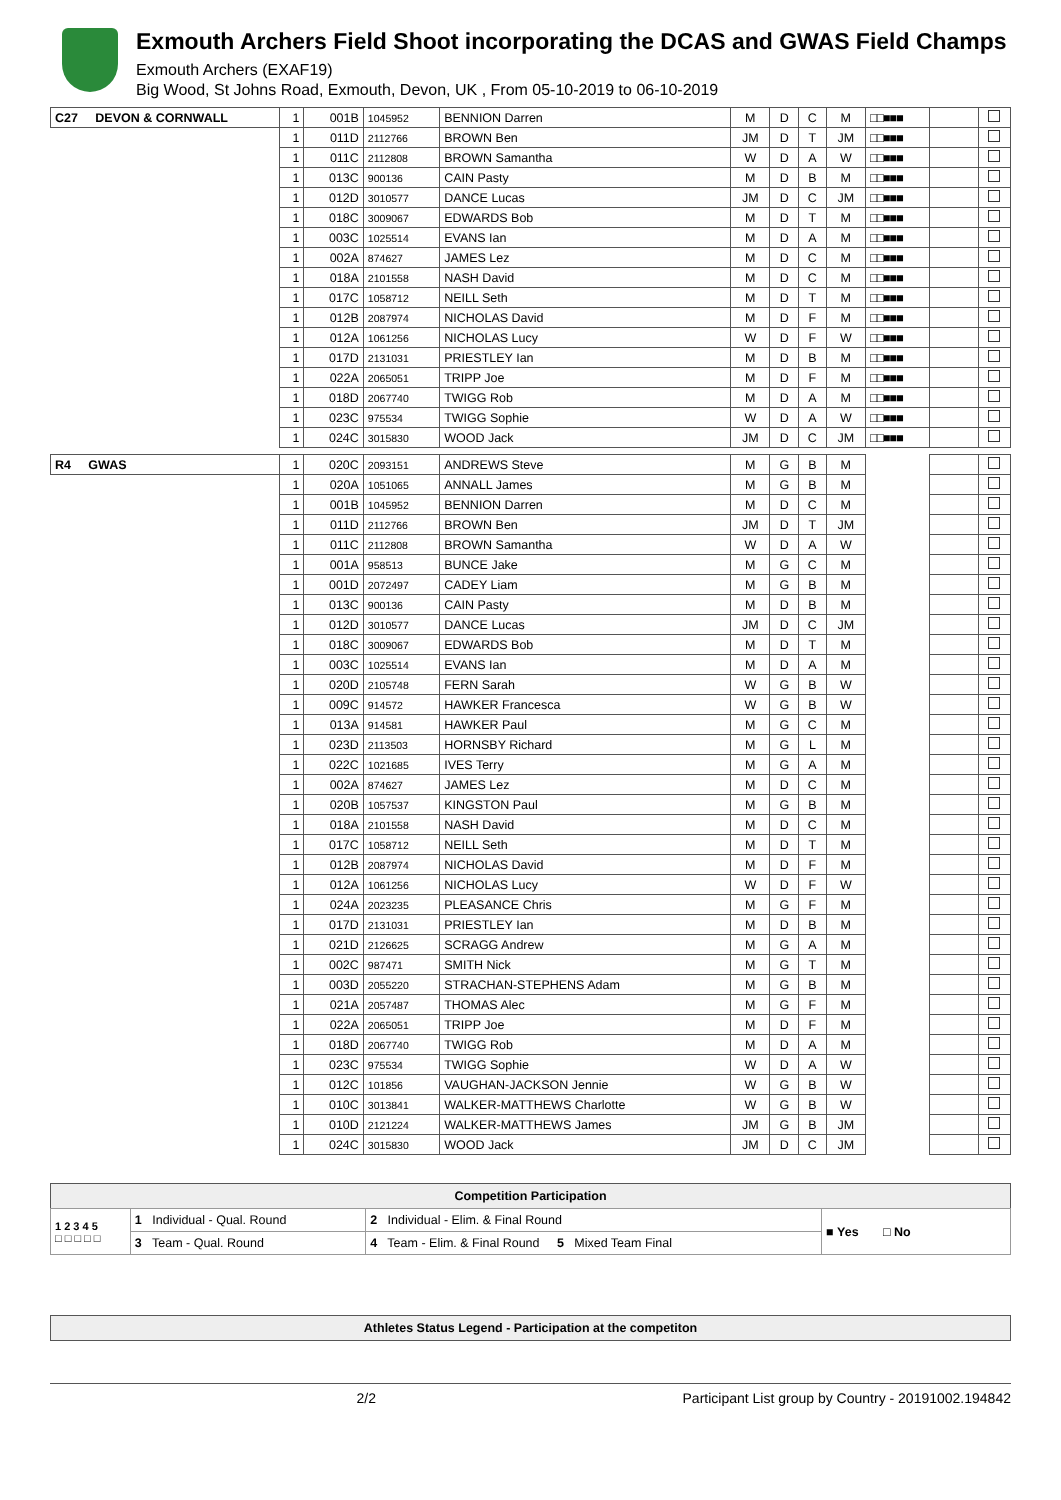Exmouth Archers Field Shoot incorporating the DCAS and GWAS Field Champs
Exmouth Archers (EXAF19)
Big Wood, St Johns Road, Exmouth, Devon, UK , From 05-10-2019 to 06-10-2019
| C27 DEVON & CORNWALL | 1 | 001B | 1045952 | BENNION Darren | M | D | C | M | □□■■■ | | |
| | 1 | 011D | 2112766 | BROWN Ben | JM | D | T | JM | □□■■■ | | |
| | 1 | 011C | 2112808 | BROWN Samantha | W | D | A | W | □□■■■ | | |
| | 1 | 013C | 900136 | CAIN Pasty | M | D | B | M | □□■■■ | | |
| | 1 | 012D | 3010577 | DANCE Lucas | JM | D | C | JM | □□■■■ | | |
| | 1 | 018C | 3009067 | EDWARDS Bob | M | D | T | M | □□■■■ | | |
| | 1 | 003C | 1025514 | EVANS Ian | M | D | A | M | □□■■■ | | |
| | 1 | 002A | 874627 | JAMES Lez | M | D | C | M | □□■■■ | | |
| | 1 | 018A | 2101558 | NASH David | M | D | C | M | □□■■■ | | |
| | 1 | 017C | 1058712 | NEILL Seth | M | D | T | M | □□■■■ | | |
| | 1 | 012B | 2087974 | NICHOLAS David | M | D | F | M | □□■■■ | | |
| | 1 | 012A | 1061256 | NICHOLAS Lucy | W | D | F | W | □□■■■ | | |
| | 1 | 017D | 2131031 | PRIESTLEY Ian | M | D | B | M | □□■■■ | | |
| | 1 | 022A | 2065051 | TRIPP Joe | M | D | F | M | □□■■■ | | |
| | 1 | 018D | 2067740 | TWIGG Rob | M | D | A | M | □□■■■ | | |
| | 1 | 023C | 975534 | TWIGG Sophie | W | D | A | W | □□■■■ | | |
| | 1 | 024C | 3015830 | WOOD Jack | JM | D | C | JM | □□■■■ | | |
| R4 GWAS | 1 | 020C | 2093151 | ANDREWS Steve | M | G | B | M | | | |
| | 1 | 020A | 1051065 | ANNALL James | M | G | B | M | | | |
| | 1 | 001B | 1045952 | BENNION Darren | M | D | C | M | | | |
| | 1 | 011D | 2112766 | BROWN Ben | JM | D | T | JM | | | |
| | 1 | 011C | 2112808 | BROWN Samantha | W | D | A | W | | | |
| | 1 | 001A | 958513 | BUNCE Jake | M | G | C | M | | | |
| | 1 | 001D | 2072497 | CADEY Liam | M | G | B | M | | | |
| | 1 | 013C | 900136 | CAIN Pasty | M | D | B | M | | | |
| | 1 | 012D | 3010577 | DANCE Lucas | JM | D | C | JM | | | |
| | 1 | 018C | 3009067 | EDWARDS Bob | M | D | T | M | | | |
| | 1 | 003C | 1025514 | EVANS Ian | M | D | A | M | | | |
| | 1 | 020D | 2105748 | FERN Sarah | W | G | B | W | | | |
| | 1 | 009C | 914572 | HAWKER Francesca | W | G | B | W | | | |
| | 1 | 013A | 914581 | HAWKER Paul | M | G | C | M | | | |
| | 1 | 023D | 2113503 | HORNSBY Richard | M | G | L | M | | | |
| | 1 | 022C | 1021685 | IVES Terry | M | G | A | M | | | |
| | 1 | 002A | 874627 | JAMES Lez | M | D | C | M | | | |
| | 1 | 020B | 1057537 | KINGSTON Paul | M | G | B | M | | | |
| | 1 | 018A | 2101558 | NASH David | M | D | C | M | | | |
| | 1 | 017C | 1058712 | NEILL Seth | M | D | T | M | | | |
| | 1 | 012B | 2087974 | NICHOLAS David | M | D | F | M | | | |
| | 1 | 012A | 1061256 | NICHOLAS Lucy | W | D | F | W | | | |
| | 1 | 024A | 2023235 | PLEASANCE Chris | M | G | F | M | | | |
| | 1 | 017D | 2131031 | PRIESTLEY Ian | M | D | B | M | | | |
| | 1 | 021D | 2126625 | SCRAGG Andrew | M | G | A | M | | | |
| | 1 | 002C | 987471 | SMITH Nick | M | G | T | M | | | |
| | 1 | 003D | 2055220 | STRACHAN-STEPHENS Adam | M | G | B | M | | | |
| | 1 | 021A | 2057487 | THOMAS Alec | M | G | F | M | | | |
| | 1 | 022A | 2065051 | TRIPP Joe | M | D | F | M | | | |
| | 1 | 018D | 2067740 | TWIGG Rob | M | D | A | M | | | |
| | 1 | 023C | 975534 | TWIGG Sophie | W | D | A | W | | | |
| | 1 | 012C | 101856 | VAUGHAN-JACKSON Jennie | W | G | B | W | | | |
| | 1 | 010C | 3013841 | WALKER-MATTHEWS Charlotte | W | G | B | W | | | |
| | 1 | 010D | 2121224 | WALKER-MATTHEWS James | JM | G | B | JM | | | |
| | 1 | 024C | 3015830 | WOOD Jack | JM | D | C | JM | | | |
| Competition Participation | | | |
| --- | --- | --- | --- |
| 1 2 3 4 5 □ □ □ □ □ | 1 Individual - Qual. Round | 2 Individual - Elim. & Final Round | ■ Yes □ No |
| | 3 Team - Qual. Round | 4 Team - Elim. & Final Round 5 Mixed Team Final | |
Athletes Status Legend - Participation at the competiton
2/2 Participant List group by Country - 20191002.194842